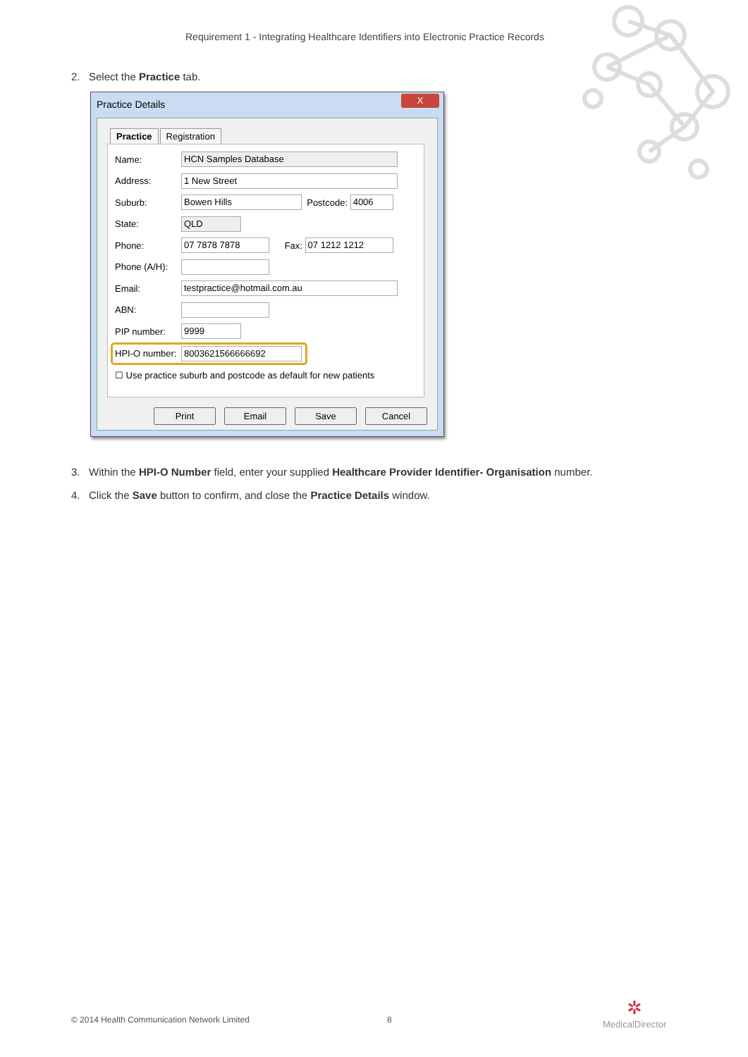Requirement 1 - Integrating Healthcare Identifiers into Electronic Practice Records
2. Select the Practice tab.
Practice Details
X
Practice Registration
Name: HCN Samples Database
Address: 1 New Street
Suburb: Bowen Hills Postcode: 4006
State: QLD
Phone: 07 7878 7878 Fax: 07 1212 1212
Phone (A/H):
Email: testpractice@hotmail.com.au
ABN:
PIP number: 9999
HPI-O number: 8003621566666692
☐ Use practice suburb and postcode as default for new patients
Print Email Save Cancel
3. Within the HPI-O Number field, enter your supplied Healthcare Provider Identifier- Organisation number.
4. Click the Save button to confirm, and close the Practice Details window.
© 2014 Health Communication Network Limited
8
✲
MedicalDirector